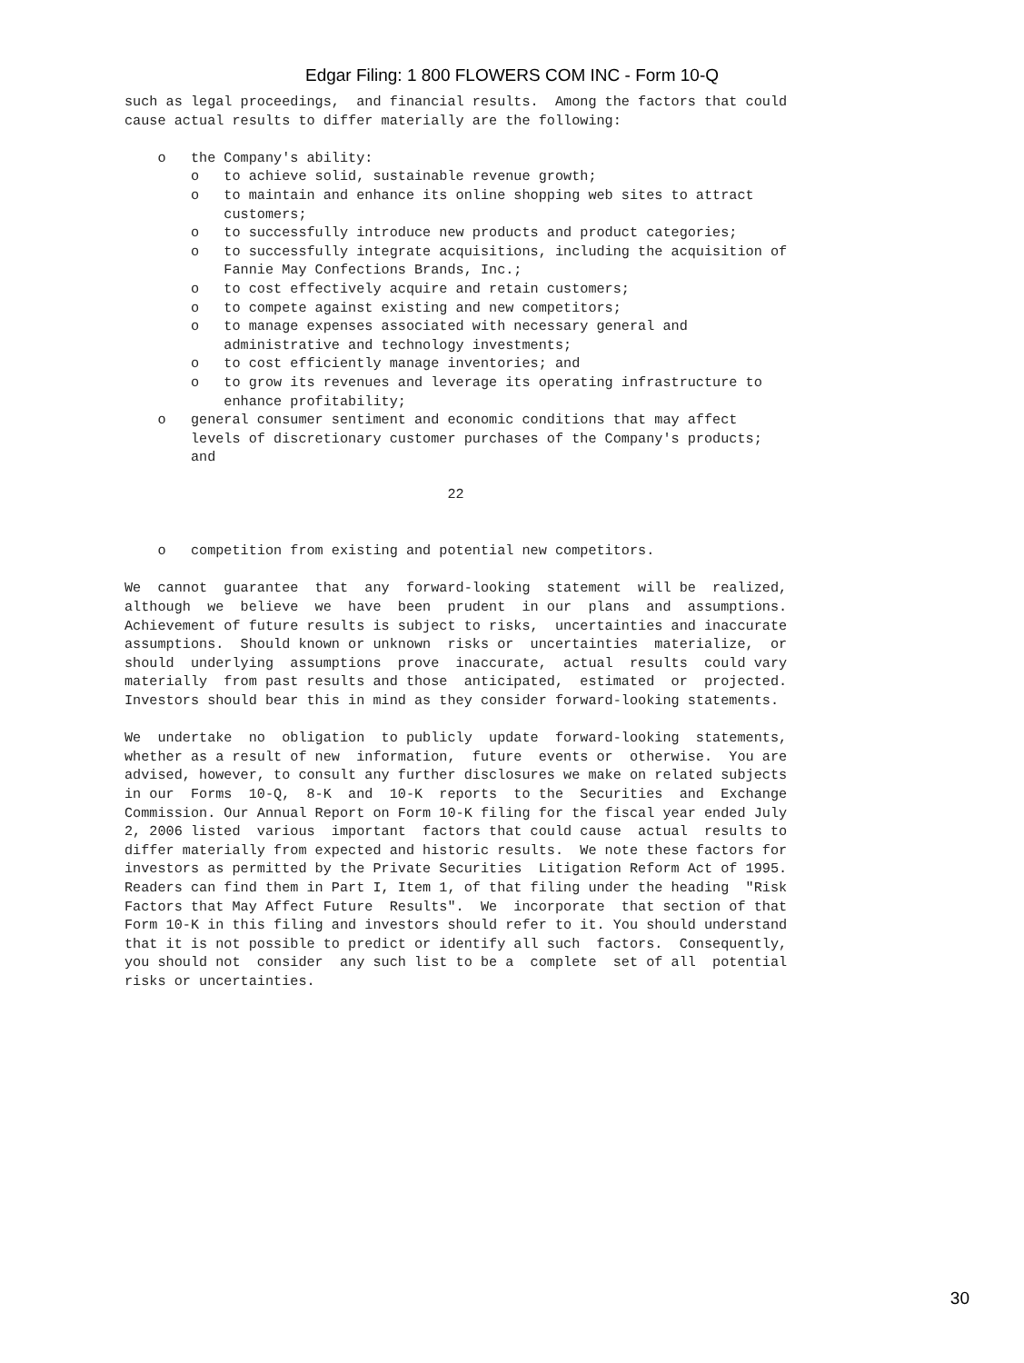Edgar Filing: 1 800 FLOWERS COM INC - Form 10-Q
such as legal proceedings,  and financial results.  Among the factors that could
cause actual results to differ materially are the following:

    o   the Company's ability:
        o   to achieve solid, sustainable revenue growth;
        o   to maintain and enhance its online shopping web sites to attract
            customers;
        o   to successfully introduce new products and product categories;
        o   to successfully integrate acquisitions, including the acquisition of
            Fannie May Confections Brands, Inc.;
        o   to cost effectively acquire and retain customers;
        o   to compete against existing and new competitors;
        o   to manage expenses associated with necessary general and
            administrative and technology investments;
        o   to cost efficiently manage inventories; and
        o   to grow its revenues and leverage its operating infrastructure to
            enhance profitability;
    o   general consumer sentiment and economic conditions that may affect
        levels of discretionary customer purchases of the Company's products;
        and

                                       22


    o   competition from existing and potential new competitors.

We  cannot  guarantee  that  any  forward-looking  statement  will be  realized,
although  we  believe  we  have  been  prudent  in our  plans  and  assumptions.
Achievement of future results is subject to risks,  uncertainties and inaccurate
assumptions.  Should known or unknown  risks or  uncertainties  materialize,  or
should  underlying  assumptions  prove  inaccurate,  actual  results  could vary
materially  from past results and those  anticipated,  estimated  or  projected.
Investors should bear this in mind as they consider forward-looking statements.

We  undertake  no  obligation  to publicly  update  forward-looking  statements,
whether as a result of new  information,  future  events or  otherwise.  You are
advised, however, to consult any further disclosures we make on related subjects
in our  Forms  10-Q,  8-K  and  10-K  reports  to the  Securities  and  Exchange
Commission. Our Annual Report on Form 10-K filing for the fiscal year ended July
2, 2006 listed  various  important  factors that could cause  actual  results to
differ materially from expected and historic results.  We note these factors for
investors as permitted by the Private Securities  Litigation Reform Act of 1995.
Readers can find them in Part I, Item 1, of that filing under the heading  "Risk
Factors that May Affect Future  Results".  We  incorporate  that section of that
Form 10-K in this filing and investors should refer to it. You should understand
that it is not possible to predict or identify all such  factors.  Consequently,
you should not  consider  any such list to be a  complete  set of all  potential
risks or uncertainties.
30